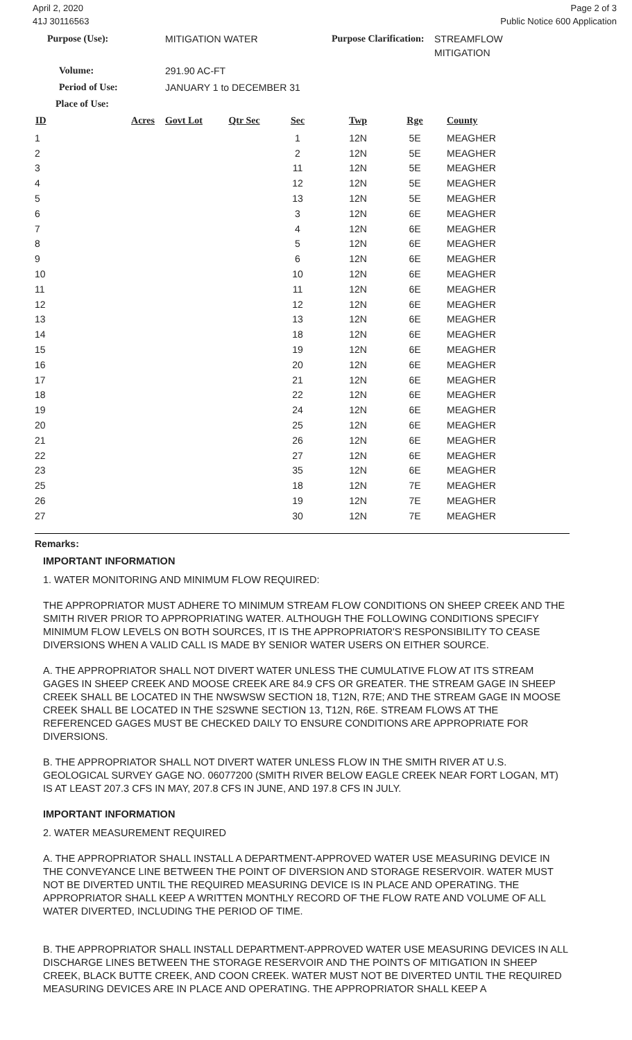April 2, 2020
41J 30116563
Page 2 of 3
Public Notice 600 Application
Purpose (Use): MITIGATION WATER Purpose Clarification: STREAMFLOW
MITIGATION
Volume: 291.90 AC-FT
Period of Use: JANUARY 1 to DECEMBER 31
Place of Use:
| ID | Acres | Govt Lot | Qtr Sec | Sec | Twp | Rge | County |
| --- | --- | --- | --- | --- | --- | --- | --- |
| 1 | | | | 1 | 12N | 5E | MEAGHER |
| 2 | | | | 2 | 12N | 5E | MEAGHER |
| 3 | | | | 11 | 12N | 5E | MEAGHER |
| 4 | | | | 12 | 12N | 5E | MEAGHER |
| 5 | | | | 13 | 12N | 5E | MEAGHER |
| 6 | | | | 3 | 12N | 6E | MEAGHER |
| 7 | | | | 4 | 12N | 6E | MEAGHER |
| 8 | | | | 5 | 12N | 6E | MEAGHER |
| 9 | | | | 6 | 12N | 6E | MEAGHER |
| 10 | | | | 10 | 12N | 6E | MEAGHER |
| 11 | | | | 11 | 12N | 6E | MEAGHER |
| 12 | | | | 12 | 12N | 6E | MEAGHER |
| 13 | | | | 13 | 12N | 6E | MEAGHER |
| 14 | | | | 18 | 12N | 6E | MEAGHER |
| 15 | | | | 19 | 12N | 6E | MEAGHER |
| 16 | | | | 20 | 12N | 6E | MEAGHER |
| 17 | | | | 21 | 12N | 6E | MEAGHER |
| 18 | | | | 22 | 12N | 6E | MEAGHER |
| 19 | | | | 24 | 12N | 6E | MEAGHER |
| 20 | | | | 25 | 12N | 6E | MEAGHER |
| 21 | | | | 26 | 12N | 6E | MEAGHER |
| 22 | | | | 27 | 12N | 6E | MEAGHER |
| 23 | | | | 35 | 12N | 6E | MEAGHER |
| 25 | | | | 18 | 12N | 7E | MEAGHER |
| 26 | | | | 19 | 12N | 7E | MEAGHER |
| 27 | | | | 30 | 12N | 7E | MEAGHER |
Remarks:
IMPORTANT INFORMATION
1. WATER MONITORING AND MINIMUM FLOW REQUIRED:
THE APPROPRIATOR MUST ADHERE TO MINIMUM STREAM FLOW CONDITIONS ON SHEEP CREEK AND THE SMITH RIVER PRIOR TO APPROPRIATING WATER. ALTHOUGH THE FOLLOWING CONDITIONS SPECIFY MINIMUM FLOW LEVELS ON BOTH SOURCES, IT IS THE APPROPRIATOR'S RESPONSIBILITY TO CEASE DIVERSIONS WHEN A VALID CALL IS MADE BY SENIOR WATER USERS ON EITHER SOURCE.
A. THE APPROPRIATOR SHALL NOT DIVERT WATER UNLESS THE CUMULATIVE FLOW AT ITS STREAM GAGES IN SHEEP CREEK AND MOOSE CREEK ARE 84.9 CFS OR GREATER. THE STREAM GAGE IN SHEEP CREEK SHALL BE LOCATED IN THE NWSWSW SECTION 18, T12N, R7E; AND THE STREAM GAGE IN MOOSE CREEK SHALL BE LOCATED IN THE S2SWNE SECTION 13, T12N, R6E. STREAM FLOWS AT THE REFERENCED GAGES MUST BE CHECKED DAILY TO ENSURE CONDITIONS ARE APPROPRIATE FOR DIVERSIONS.
B. THE APPROPRIATOR SHALL NOT DIVERT WATER UNLESS FLOW IN THE SMITH RIVER AT U.S. GEOLOGICAL SURVEY GAGE NO. 06077200 (SMITH RIVER BELOW EAGLE CREEK NEAR FORT LOGAN, MT) IS AT LEAST 207.3 CFS IN MAY, 207.8 CFS IN JUNE, AND 197.8 CFS IN JULY.
IMPORTANT INFORMATION
2. WATER MEASUREMENT REQUIRED
A. THE APPROPRIATOR SHALL INSTALL A DEPARTMENT-APPROVED WATER USE MEASURING DEVICE IN THE CONVEYANCE LINE BETWEEN THE POINT OF DIVERSION AND STORAGE RESERVOIR. WATER MUST NOT BE DIVERTED UNTIL THE REQUIRED MEASURING DEVICE IS IN PLACE AND OPERATING. THE APPROPRIATOR SHALL KEEP A WRITTEN MONTHLY RECORD OF THE FLOW RATE AND VOLUME OF ALL WATER DIVERTED, INCLUDING THE PERIOD OF TIME.
B. THE APPROPRIATOR SHALL INSTALL DEPARTMENT-APPROVED WATER USE MEASURING DEVICES IN ALL DISCHARGE LINES BETWEEN THE STORAGE RESERVOIR AND THE POINTS OF MITIGATION IN SHEEP CREEK, BLACK BUTTE CREEK, AND COON CREEK. WATER MUST NOT BE DIVERTED UNTIL THE REQUIRED MEASURING DEVICES ARE IN PLACE AND OPERATING. THE APPROPRIATOR SHALL KEEP A